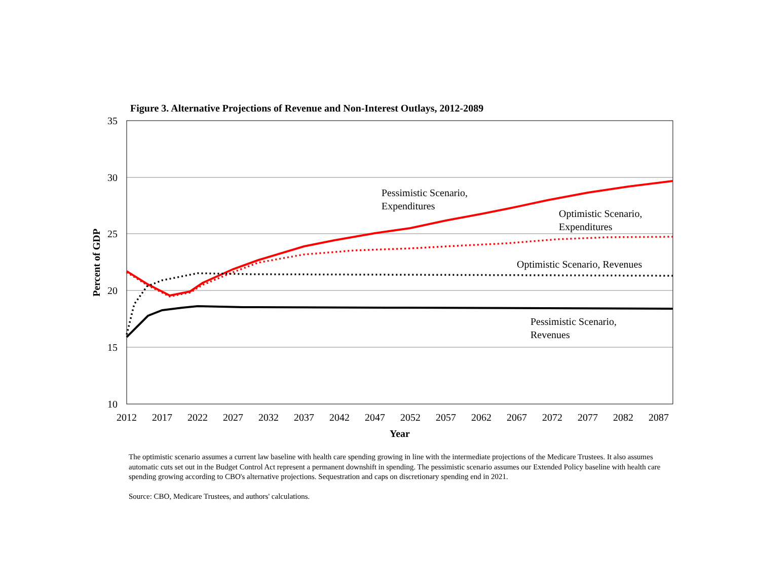Figure 3. Alternative Projections of Revenue and Non-Interest Outlays, 2012-2089
35
30
25
20
15
10
2012
2017
2022
2027
2032
2037
2042
2047
2052
2057
2062
2067
2072
2077
2082
2087
Year
Percent of GDP
Pessimistic Scenario,
Expenditures
Optimistic Scenario,
Expenditures
Optimistic Scenario, Revenues
Pessimistic Scenario,
Revenues
The optimistic scenario assumes a current law baseline with health care spending growing in line with the intermediate projections of the Medicare Trustees. It also assumes automatic cuts set out in the Budget Control Act represent a permanent downshift in spending. The pessimistic scenario assumes our Extended Policy baseline with health care spending growing according to CBO's alternative projections. Sequestration and caps on discretionary spending end in 2021.
Source: CBO, Medicare Trustees, and authors' calculations.